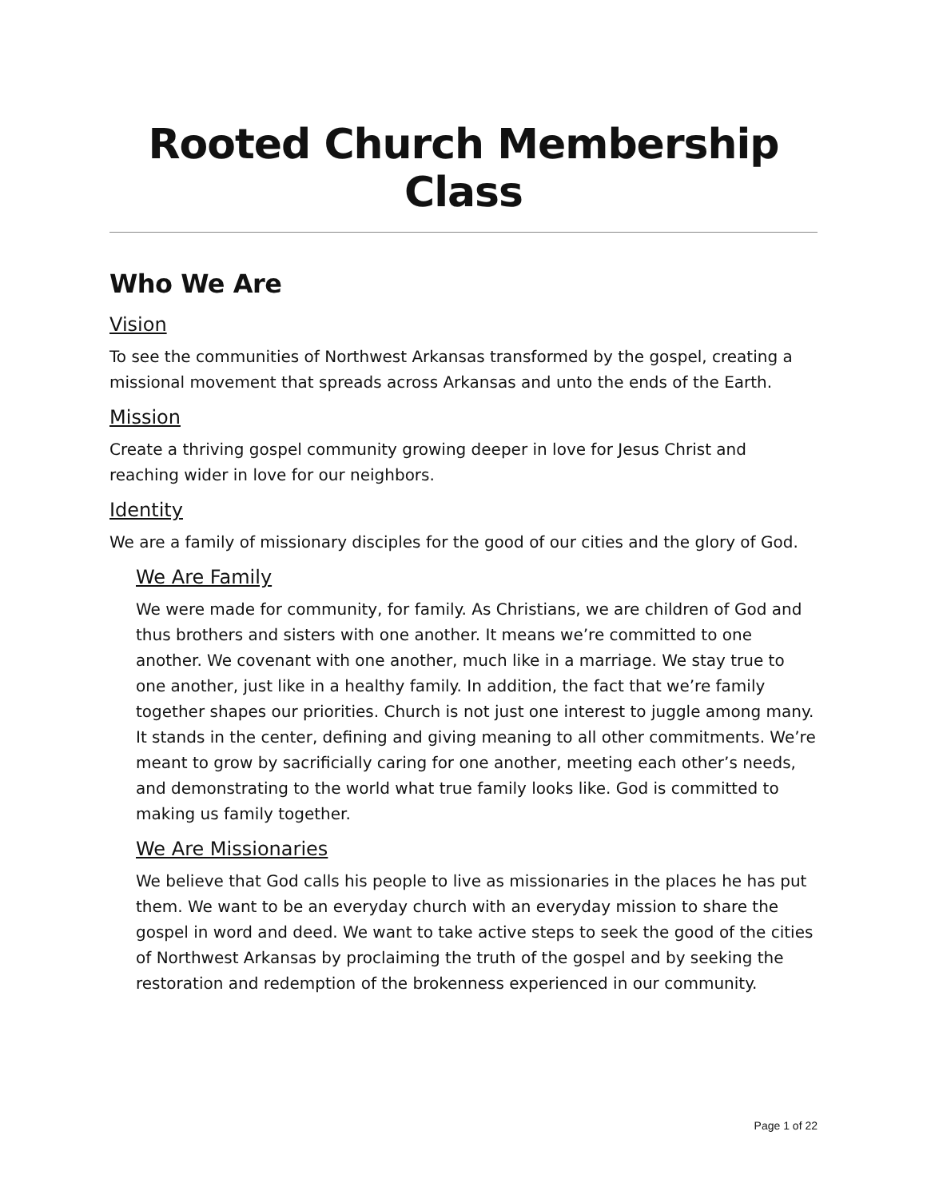Rooted Church Membership Class
Who We Are
Vision
To see the communities of Northwest Arkansas transformed by the gospel, creating a missional movement that spreads across Arkansas and unto the ends of the Earth.
Mission
Create a thriving gospel community growing deeper in love for Jesus Christ and reaching wider in love for our neighbors.
Identity
We are a family of missionary disciples for the good of our cities and the glory of God.
We Are Family
We were made for community, for family. As Christians, we are children of God and thus brothers and sisters with one another. It means we’re committed to one another. We covenant with one another, much like in a marriage. We stay true to one another, just like in a healthy family. In addition, the fact that we’re family together shapes our priorities. Church is not just one interest to juggle among many. It stands in the center, defining and giving meaning to all other commitments. We’re meant to grow by sacrificially caring for one another, meeting each other’s needs, and demonstrating to the world what true family looks like. God is committed to making us family together.
We Are Missionaries
We believe that God calls his people to live as missionaries in the places he has put them. We want to be an everyday church with an everyday mission to share the gospel in word and deed. We want to take active steps to seek the good of the cities of Northwest Arkansas by proclaiming the truth of the gospel and by seeking the restoration and redemption of the brokenness experienced in our community.
Page 1 of 22